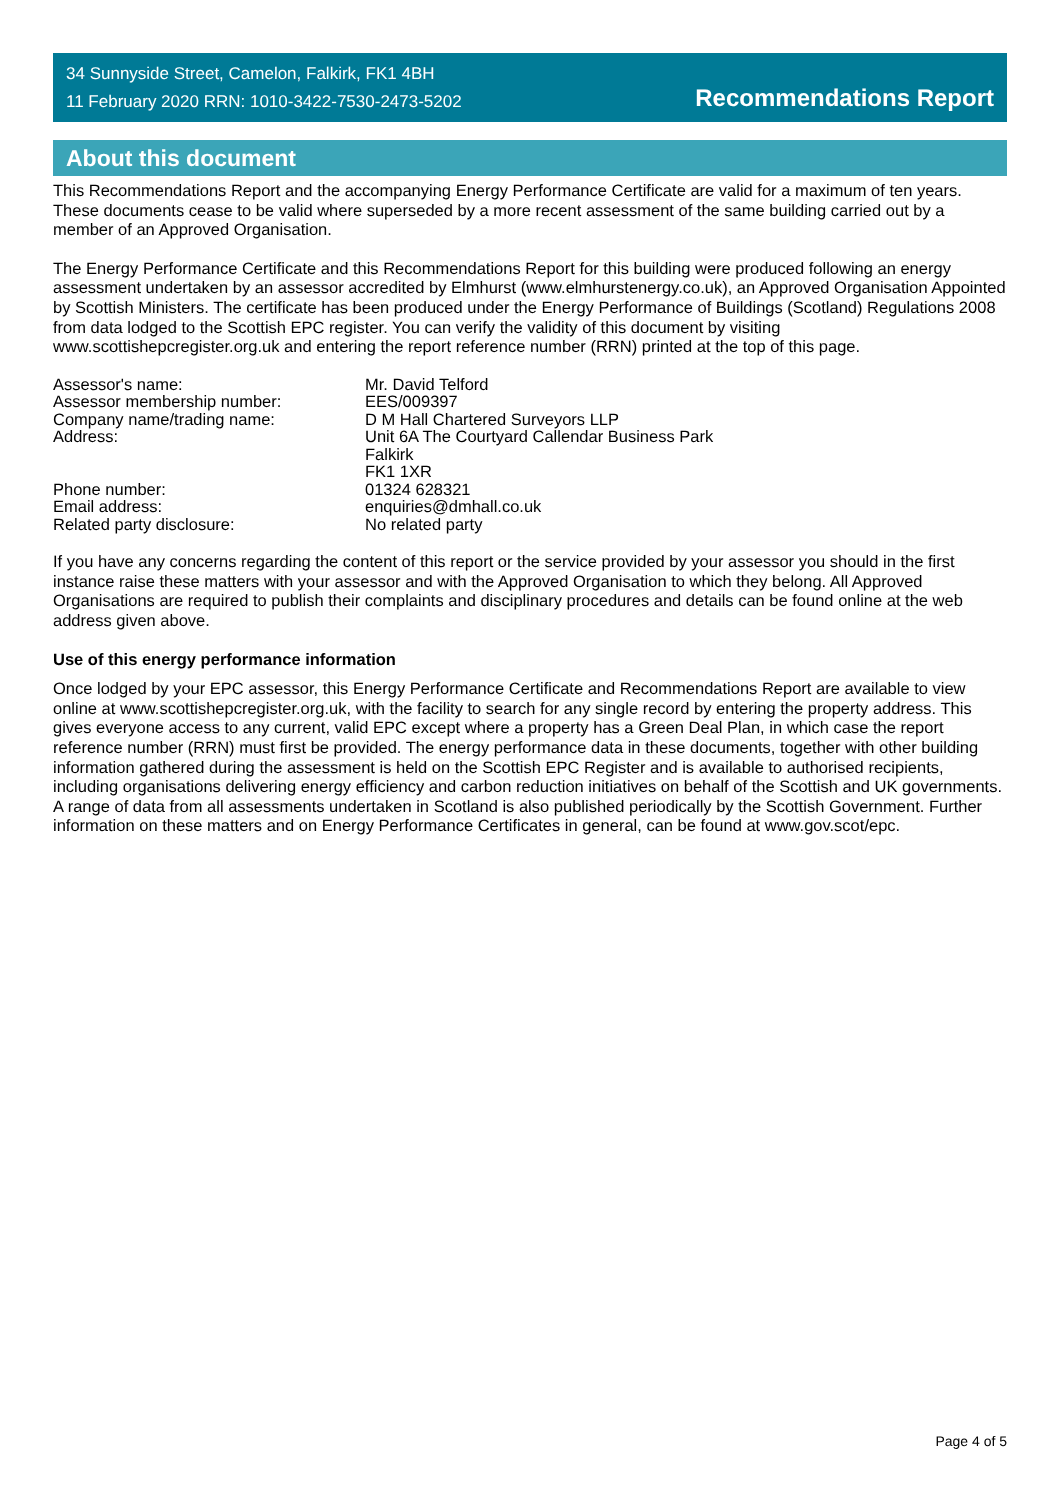34 Sunnyside Street, Camelon, Falkirk, FK1 4BH
11 February 2020 RRN: 1010-3422-7530-2473-5202
Recommendations Report
About this document
This Recommendations Report and the accompanying Energy Performance Certificate are valid for a maximum of ten years. These documents cease to be valid where superseded by a more recent assessment of the same building carried out by a member of an Approved Organisation.
The Energy Performance Certificate and this Recommendations Report for this building were produced following an energy assessment undertaken by an assessor accredited by Elmhurst (www.elmhurstenergy.co.uk), an Approved Organisation Appointed by Scottish Ministers. The certificate has been produced under the Energy Performance of Buildings (Scotland) Regulations 2008 from data lodged to the Scottish EPC register. You can verify the validity of this document by visiting www.scottishepcregister.org.uk and entering the report reference number (RRN) printed at the top of this page.
| Assessor's name: | Mr. David Telford |
| Assessor membership number: | EES/009397 |
| Company name/trading name: | D M Hall Chartered Surveyors LLP |
| Address: | Unit 6A The Courtyard Callendar Business Park Falkirk FK1 1XR |
| Phone number: | 01324 628321 |
| Email address: | enquiries@dmhall.co.uk |
| Related party disclosure: | No related party |
If you have any concerns regarding the content of this report or the service provided by your assessor you should in the first instance raise these matters with your assessor and with the Approved Organisation to which they belong. All Approved Organisations are required to publish their complaints and disciplinary procedures and details can be found online at the web address given above.
Use of this energy performance information
Once lodged by your EPC assessor, this Energy Performance Certificate and Recommendations Report are available to view online at www.scottishepcregister.org.uk, with the facility to search for any single record by entering the property address. This gives everyone access to any current, valid EPC except where a property has a Green Deal Plan, in which case the report reference number (RRN) must first be provided. The energy performance data in these documents, together with other building information gathered during the assessment is held on the Scottish EPC Register and is available to authorised recipients, including organisations delivering energy efficiency and carbon reduction initiatives on behalf of the Scottish and UK governments. A range of data from all assessments undertaken in Scotland is also published periodically by the Scottish Government. Further information on these matters and on Energy Performance Certificates in general, can be found at www.gov.scot/epc.
Page 4 of 5